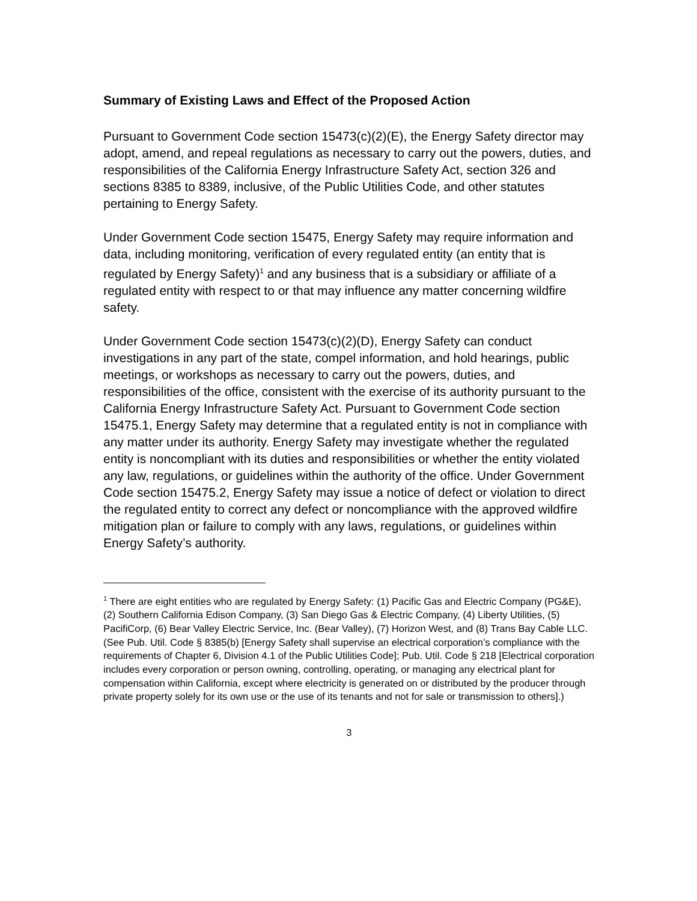Summary of Existing Laws and Effect of the Proposed Action
Pursuant to Government Code section 15473(c)(2)(E), the Energy Safety director may adopt, amend, and repeal regulations as necessary to carry out the powers, duties, and responsibilities of the California Energy Infrastructure Safety Act, section 326 and sections 8385 to 8389, inclusive, of the Public Utilities Code, and other statutes pertaining to Energy Safety.
Under Government Code section 15475, Energy Safety may require information and data, including monitoring, verification of every regulated entity (an entity that is regulated by Energy Safety)<sup>1</sup> and any business that is a subsidiary or affiliate of a regulated entity with respect to or that may influence any matter concerning wildfire safety.
Under Government Code section 15473(c)(2)(D), Energy Safety can conduct investigations in any part of the state, compel information, and hold hearings, public meetings, or workshops as necessary to carry out the powers, duties, and responsibilities of the office, consistent with the exercise of its authority pursuant to the California Energy Infrastructure Safety Act. Pursuant to Government Code section 15475.1, Energy Safety may determine that a regulated entity is not in compliance with any matter under its authority. Energy Safety may investigate whether the regulated entity is noncompliant with its duties and responsibilities or whether the entity violated any law, regulations, or guidelines within the authority of the office. Under Government Code section 15475.2, Energy Safety may issue a notice of defect or violation to direct the regulated entity to correct any defect or noncompliance with the approved wildfire mitigation plan or failure to comply with any laws, regulations, or guidelines within Energy Safety’s authority.
<sup>1</sup> There are eight entities who are regulated by Energy Safety: (1) Pacific Gas and Electric Company (PG&E), (2) Southern California Edison Company, (3) San Diego Gas & Electric Company, (4) Liberty Utilities, (5) PacifiCorp, (6) Bear Valley Electric Service, Inc. (Bear Valley), (7) Horizon West, and (8) Trans Bay Cable LLC. (See Pub. Util. Code § 8385(b) [Energy Safety shall supervise an electrical corporation’s compliance with the requirements of Chapter 6, Division 4.1 of the Public Utilities Code]; Pub. Util. Code § 218 [Electrical corporation includes every corporation or person owning, controlling, operating, or managing any electrical plant for compensation within California, except where electricity is generated on or distributed by the producer through private property solely for its own use or the use of its tenants and not for sale or transmission to others].)
3